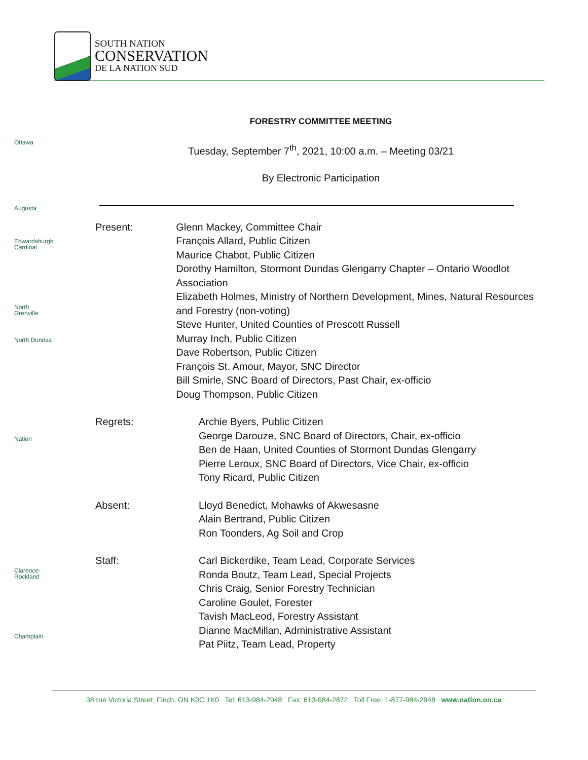SOUTH NATION
CONSERVATION
DE LA NATION SUD
Ottawa
Augusta
Edwardsburgh Cardinal
North Grenville
North Dundas
Nation
Clarence-Rockland
Champlain
FORESTRY COMMITTEE MEETING
Tuesday, September 7<sup>th</sup>, 2021, 10:00 a.m. – Meeting 03/21
By Electronic Participation
Present: Glenn Mackey, Committee Chair
François Allard, Public Citizen
Maurice Chabot, Public Citizen
Dorothy Hamilton, Stormont Dundas Glengarry Chapter – Ontario Woodlot Association
Elizabeth Holmes, Ministry of Northern Development, Mines, Natural Resources and Forestry (non-voting)
Steve Hunter, United Counties of Prescott Russell
Murray Inch, Public Citizen
Dave Robertson, Public Citizen
François St. Amour, Mayor, SNC Director
Bill Smirle, SNC Board of Directors, Past Chair, ex-officio
Doug Thompson, Public Citizen
Regrets: Archie Byers, Public Citizen
George Darouze, SNC Board of Directors, Chair, ex-officio
Ben de Haan, United Counties of Stormont Dundas Glengarry
Pierre Leroux, SNC Board of Directors, Vice Chair, ex-officio
Tony Ricard, Public Citizen
Absent: Lloyd Benedict, Mohawks of Akwesasne
Alain Bertrand, Public Citizen
Ron Toonders, Ag Soil and Crop
Staff: Carl Bickerdike, Team Lead, Corporate Services
Ronda Boutz, Team Lead, Special Projects
Chris Craig, Senior Forestry Technician
Caroline Goulet, Forester
Tavish MacLeod, Forestry Assistant
Dianne MacMillan, Administrative Assistant
Pat Piitz, Team Lead, Property
38 rue Victoria Street, Finch, ON K0C 1K0 Tel: 613-984-2948 Fax: 613-984-2872 Toll Free: 1-877-984-2948 www.nation.on.ca